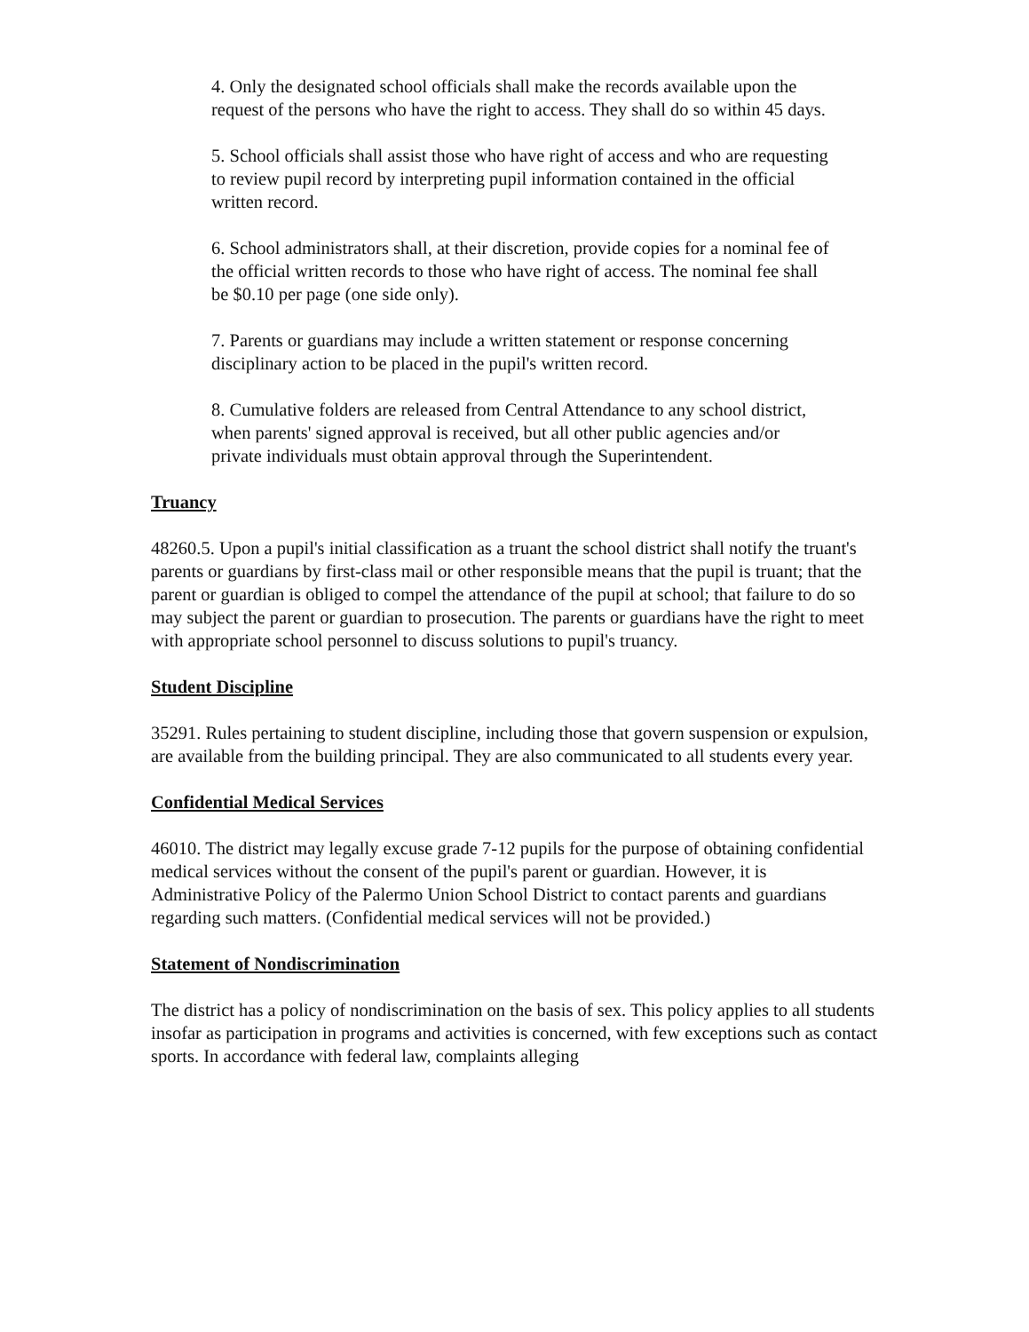4. Only the designated school officials shall make the records available upon the request of the persons who have the right to access. They shall do so within 45 days.
5. School officials shall assist those who have right of access and who are requesting to review pupil record by interpreting pupil information contained in the official written record.
6. School administrators shall, at their discretion, provide copies for a nominal fee of the official written records to those who have right of access. The nominal fee shall be $0.10 per page (one side only).
7. Parents or guardians may include a written statement or response concerning disciplinary action to be placed in the pupil's written record.
8. Cumulative folders are released from Central Attendance to any school district, when parents' signed approval is received, but all other public agencies and/or private individuals must obtain approval through the Superintendent.
Truancy
48260.5. Upon a pupil's initial classification as a truant the school district shall notify the truant's parents or guardians by first-class mail or other responsible means that the pupil is truant; that the parent or guardian is obliged to compel the attendance of the pupil at school; that failure to do so may subject the parent or guardian to prosecution. The parents or guardians have the right to meet with appropriate school personnel to discuss solutions to pupil's truancy.
Student Discipline
35291. Rules pertaining to student discipline, including those that govern suspension or expulsion, are available from the building principal. They are also communicated to all students every year.
Confidential Medical Services
46010. The district may legally excuse grade 7-12 pupils for the purpose of obtaining confidential medical services without the consent of the pupil's parent or guardian. However, it is Administrative Policy of the Palermo Union School District to contact parents and guardians regarding such matters. (Confidential medical services will not be provided.)
Statement of Nondiscrimination
The district has a policy of nondiscrimination on the basis of sex. This policy applies to all students insofar as participation in programs and activities is concerned, with few exceptions such as contact sports. In accordance with federal law, complaints alleging